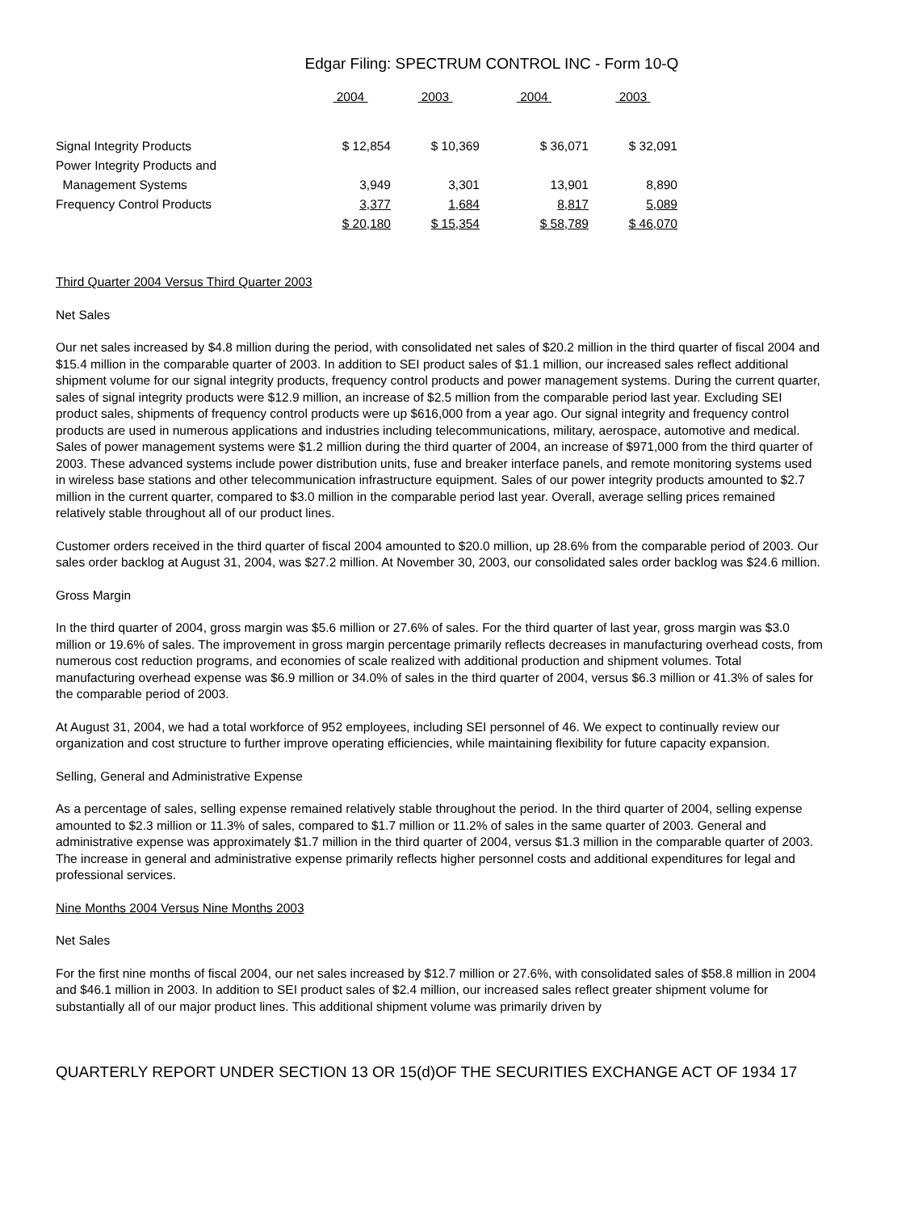Edgar Filing: SPECTRUM CONTROL INC - Form 10-Q
| | 2004 | 2003 | 2004 | 2003 |
| --- | --- | --- | --- | --- |
| Signal Integrity Products | $ 12,854 | $ 10,369 | $ 36,071 | $ 32,091 |
| Power Integrity Products and | | | | |
| Management Systems | 3,949 | 3,301 | 13,901 | 8,890 |
| Frequency Control Products | 3,377 | 1,684 | 8,817 | 5,089 |
| | $ 20,180 | $ 15,354 | $ 58,789 | $ 46,070 |
Third Quarter 2004 Versus Third Quarter 2003
Net Sales
Our net sales increased by $4.8 million during the period, with consolidated net sales of $20.2 million in the third quarter of fiscal 2004 and $15.4 million in the comparable quarter of 2003. In addition to SEI product sales of $1.1 million, our increased sales reflect additional shipment volume for our signal integrity products, frequency control products and power management systems. During the current quarter, sales of signal integrity products were $12.9 million, an increase of $2.5 million from the comparable period last year. Excluding SEI product sales, shipments of frequency control products were up $616,000 from a year ago. Our signal integrity and frequency control products are used in numerous applications and industries including telecommunications, military, aerospace, automotive and medical. Sales of power management systems were $1.2 million during the third quarter of 2004, an increase of $971,000 from the third quarter of 2003. These advanced systems include power distribution units, fuse and breaker interface panels, and remote monitoring systems used in wireless base stations and other telecommunication infrastructure equipment. Sales of our power integrity products amounted to $2.7 million in the current quarter, compared to $3.0 million in the comparable period last year. Overall, average selling prices remained relatively stable throughout all of our product lines.
Customer orders received in the third quarter of fiscal 2004 amounted to $20.0 million, up 28.6% from the comparable period of 2003. Our sales order backlog at August 31, 2004, was $27.2 million. At November 30, 2003, our consolidated sales order backlog was $24.6 million.
Gross Margin
In the third quarter of 2004, gross margin was $5.6 million or 27.6% of sales. For the third quarter of last year, gross margin was $3.0 million or 19.6% of sales. The improvement in gross margin percentage primarily reflects decreases in manufacturing overhead costs, from numerous cost reduction programs, and economies of scale realized with additional production and shipment volumes. Total manufacturing overhead expense was $6.9 million or 34.0% of sales in the third quarter of 2004, versus $6.3 million or 41.3% of sales for the comparable period of 2003.
At August 31, 2004, we had a total workforce of 952 employees, including SEI personnel of 46. We expect to continually review our organization and cost structure to further improve operating efficiencies, while maintaining flexibility for future capacity expansion.
Selling, General and Administrative Expense
As a percentage of sales, selling expense remained relatively stable throughout the period. In the third quarter of 2004, selling expense amounted to $2.3 million or 11.3% of sales, compared to $1.7 million or 11.2% of sales in the same quarter of 2003. General and administrative expense was approximately $1.7 million in the third quarter of 2004, versus $1.3 million in the comparable quarter of 2003. The increase in general and administrative expense primarily reflects higher personnel costs and additional expenditures for legal and professional services.
Nine Months 2004 Versus Nine Months 2003
Net Sales
For the first nine months of fiscal 2004, our net sales increased by $12.7 million or 27.6%, with consolidated sales of $58.8 million in 2004 and $46.1 million in 2003. In addition to SEI product sales of $2.4 million, our increased sales reflect greater shipment volume for substantially all of our major product lines. This additional shipment volume was primarily driven by
QUARTERLY REPORT UNDER SECTION 13 OR 15(d)OF THE SECURITIES EXCHANGE ACT OF 1934 17